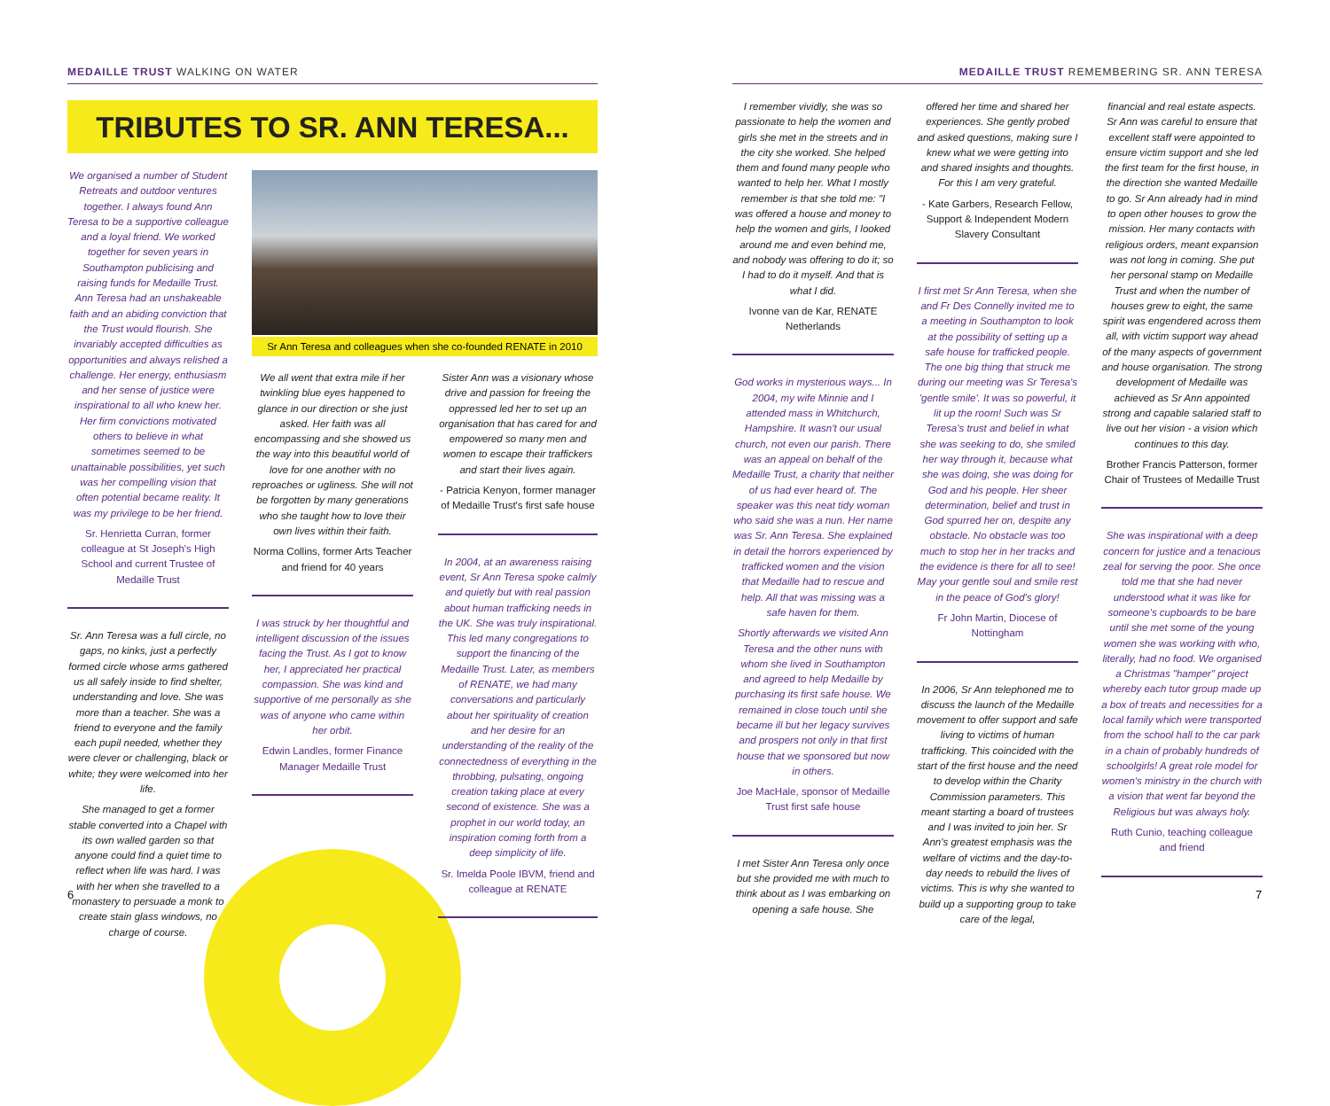MEDAILLE TRUST WALKING ON WATER
TRIBUTES TO SR. ANN TERESA...
We organised a number of Student Retreats and outdoor ventures together. I always found Ann Teresa to be a supportive colleague and a loyal friend. We worked together for seven years in Southampton publicising and raising funds for Medaille Trust. Ann Teresa had an unshakeable faith and an abiding conviction that the Trust would flourish. She invariably accepted difficulties as opportunities and always relished a challenge. Her energy, enthusiasm and her sense of justice were inspirational to all who knew her. Her firm convictions motivated others to believe in what sometimes seemed to be unattainable possibilities, yet such was her compelling vision that often potential became reality. It was my privilege to be her friend.
Sr. Henrietta Curran, former colleague at St Joseph's High School and current Trustee of Medaille Trust
Sr. Ann Teresa was a full circle, no gaps, no kinks, just a perfectly formed circle whose arms gathered us all safely inside to find shelter, understanding and love. She was more than a teacher. She was a friend to everyone and the family each pupil needed, whether they were clever or challenging, black or white; they were welcomed into her life.
She managed to get a former stable converted into a Chapel with its own walled garden so that anyone could find a quiet time to reflect when life was hard. I was with her when she travelled to a monastery to persuade a monk to create stain glass windows, no charge of course.
Sr Ann Teresa and colleagues when she co-founded RENATE in 2010
We all went that extra mile if her twinkling blue eyes happened to glance in our direction or she just asked. Her faith was all encompassing and she showed us the way into this beautiful world of love for one another with no reproaches or ugliness. She will not be forgotten by many generations who she taught how to love their own lives within their faith.
Norma Collins, former Arts Teacher and friend for 40 years
I was struck by her thoughtful and intelligent discussion of the issues facing the Trust. As I got to know her, I appreciated her practical compassion. She was kind and supportive of me personally as she was of anyone who came within her orbit.
Edwin Landles, former Finance Manager Medaille Trust
Sister Ann was a visionary whose drive and passion for freeing the oppressed led her to set up an organisation that has cared for and empowered so many men and women to escape their traffickers and start their lives again.
- Patricia Kenyon, former manager of Medaille Trust's first safe house
In 2004, at an awareness raising event, Sr Ann Teresa spoke calmly and quietly but with real passion about human trafficking needs in the UK. She was truly inspirational. This led many congregations to support the financing of the Medaille Trust. Later, as members of RENATE, we had many conversations and particularly about her spirituality of creation and her desire for an understanding of the reality of the connectedness of everything in the throbbing, pulsating, ongoing creation taking place at every second of existence. She was a prophet in our world today, an inspiration coming forth from a deep simplicity of life.
Sr. Imelda Poole IBVM, friend and colleague at RENATE
6
MEDAILLE TRUST REMEMBERING SR. ANN TERESA
I remember vividly, she was so passionate to help the women and girls she met in the streets and in the city she worked. She helped them and found many people who wanted to help her. What I mostly remember is that she told me: "I was offered a house and money to help the women and girls, I looked around me and even behind me, and nobody was offering to do it; so I had to do it myself. And that is what I did.
Ivonne van de Kar, RENATE Netherlands
God works in mysterious ways... In 2004, my wife Minnie and I attended mass in Whitchurch, Hampshire. It wasn't our usual church, not even our parish. There was an appeal on behalf of the Medaille Trust, a charity that neither of us had ever heard of. The speaker was this neat tidy woman who said she was a nun. Her name was Sr. Ann Teresa. She explained in detail the horrors experienced by trafficked women and the vision that Medaille had to rescue and help. All that was missing was a safe haven for them.
Shortly afterwards we visited Ann Teresa and the other nuns with whom she lived in Southampton and agreed to help Medaille by purchasing its first safe house. We remained in close touch until she became ill but her legacy survives and prospers not only in that first house that we sponsored but now in others.
Joe MacHale, sponsor of Medaille Trust first safe house
I met Sister Ann Teresa only once but she provided me with much to think about as I was embarking on opening a safe house. She
offered her time and shared her experiences. She gently probed and asked questions, making sure I knew what we were getting into and shared insights and thoughts. For this I am very grateful.
- Kate Garbers, Research Fellow, Support & Independent Modern Slavery Consultant
I first met Sr Ann Teresa, when she and Fr Des Connelly invited me to a meeting in Southampton to look at the possibility of setting up a safe house for trafficked people. The one big thing that struck me during our meeting was Sr Teresa's 'gentle smile'. It was so powerful, it lit up the room! Such was Sr Teresa's trust and belief in what she was seeking to do, she smiled her way through it, because what she was doing, she was doing for God and his people. Her sheer determination, belief and trust in God spurred her on, despite any obstacle. No obstacle was too much to stop her in her tracks and the evidence is there for all to see! May your gentle soul and smile rest in the peace of God's glory!
Fr John Martin, Diocese of Nottingham
In 2006, Sr Ann telephoned me to discuss the launch of the Medaille movement to offer support and safe living to victims of human trafficking. This coincided with the start of the first house and the need to develop within the Charity Commission parameters. This meant starting a board of trustees and I was invited to join her. Sr Ann's greatest emphasis was the welfare of victims and the day-to-day needs to rebuild the lives of victims. This is why she wanted to build up a supporting group to take care of the legal,
financial and real estate aspects. Sr Ann was careful to ensure that excellent staff were appointed to ensure victim support and she led the first team for the first house, in the direction she wanted Medaille to go. Sr Ann already had in mind to open other houses to grow the mission. Her many contacts with religious orders, meant expansion was not long in coming. She put her personal stamp on Medaille Trust and when the number of houses grew to eight, the same spirit was engendered across them all, with victim support way ahead of the many aspects of government and house organisation. The strong development of Medaille was achieved as Sr Ann appointed strong and capable salaried staff to live out her vision - a vision which continues to this day.
Brother Francis Patterson, former Chair of Trustees of Medaille Trust
She was inspirational with a deep concern for justice and a tenacious zeal for serving the poor. She once told me that she had never understood what it was like for someone's cupboards to be bare until she met some of the young women she was working with who, literally, had no food. We organised a Christmas "hamper" project whereby each tutor group made up a box of treats and necessities for a local family which were transported from the school hall to the car park in a chain of probably hundreds of schoolgirls! A great role model for women's ministry in the church with a vision that went far beyond the Religious but was always holy.
Ruth Cunio, teaching colleague and friend
7